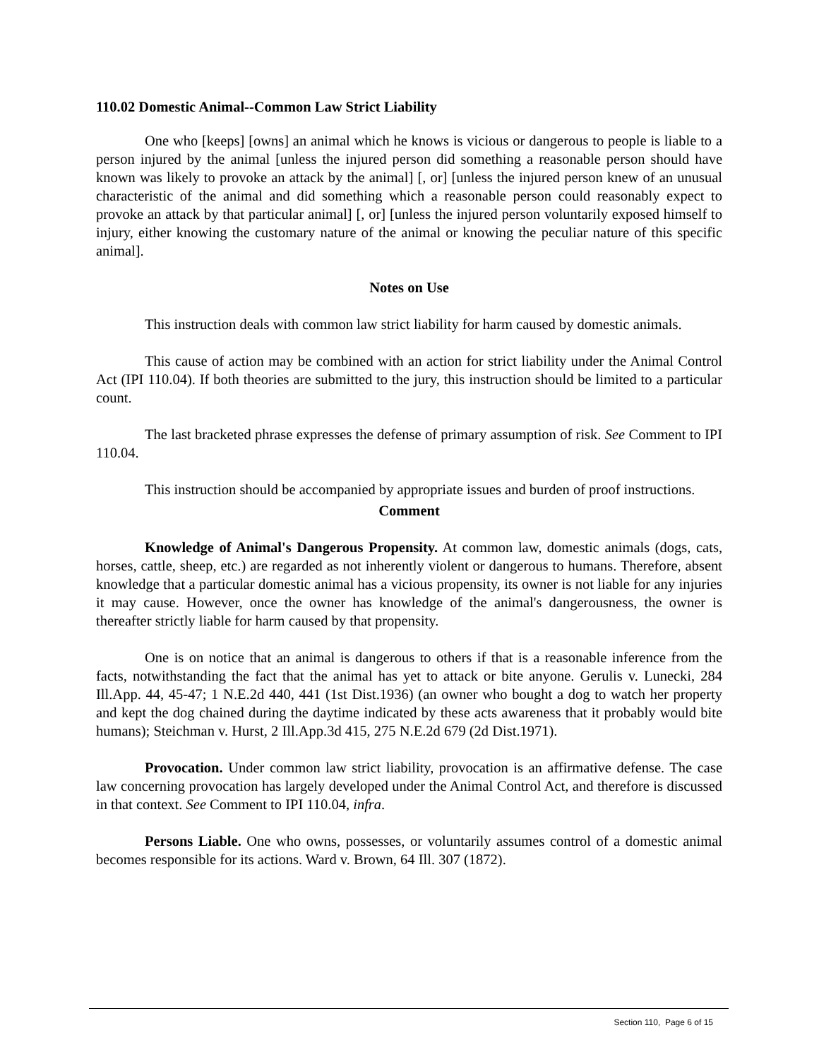110.02 Domestic Animal--Common Law Strict Liability
One who [keeps] [owns] an animal which he knows is vicious or dangerous to people is liable to a person injured by the animal [unless the injured person did something a reasonable person should have known was likely to provoke an attack by the animal] [, or] [unless the injured person knew of an unusual characteristic of the animal and did something which a reasonable person could reasonably expect to provoke an attack by that particular animal] [, or] [unless the injured person voluntarily exposed himself to injury, either knowing the customary nature of the animal or knowing the peculiar nature of this specific animal].
Notes on Use
This instruction deals with common law strict liability for harm caused by domestic animals.
This cause of action may be combined with an action for strict liability under the Animal Control Act (IPI 110.04). If both theories are submitted to the jury, this instruction should be limited to a particular count.
The last bracketed phrase expresses the defense of primary assumption of risk. See Comment to IPI 110.04.
This instruction should be accompanied by appropriate issues and burden of proof instructions.
Comment
Knowledge of Animal's Dangerous Propensity. At common law, domestic animals (dogs, cats, horses, cattle, sheep, etc.) are regarded as not inherently violent or dangerous to humans. Therefore, absent knowledge that a particular domestic animal has a vicious propensity, its owner is not liable for any injuries it may cause. However, once the owner has knowledge of the animal's dangerousness, the owner is thereafter strictly liable for harm caused by that propensity.
One is on notice that an animal is dangerous to others if that is a reasonable inference from the facts, notwithstanding the fact that the animal has yet to attack or bite anyone. Gerulis v. Lunecki, 284 Ill.App. 44, 45-47; 1 N.E.2d 440, 441 (1st Dist.1936) (an owner who bought a dog to watch her property and kept the dog chained during the daytime indicated by these acts awareness that it probably would bite humans); Steichman v. Hurst, 2 Ill.App.3d 415, 275 N.E.2d 679 (2d Dist.1971).
Provocation. Under common law strict liability, provocation is an affirmative defense. The case law concerning provocation has largely developed under the Animal Control Act, and therefore is discussed in that context. See Comment to IPI 110.04, infra.
Persons Liable. One who owns, possesses, or voluntarily assumes control of a domestic animal becomes responsible for its actions. Ward v. Brown, 64 Ill. 307 (1872).
Section 110, Page 6 of 15